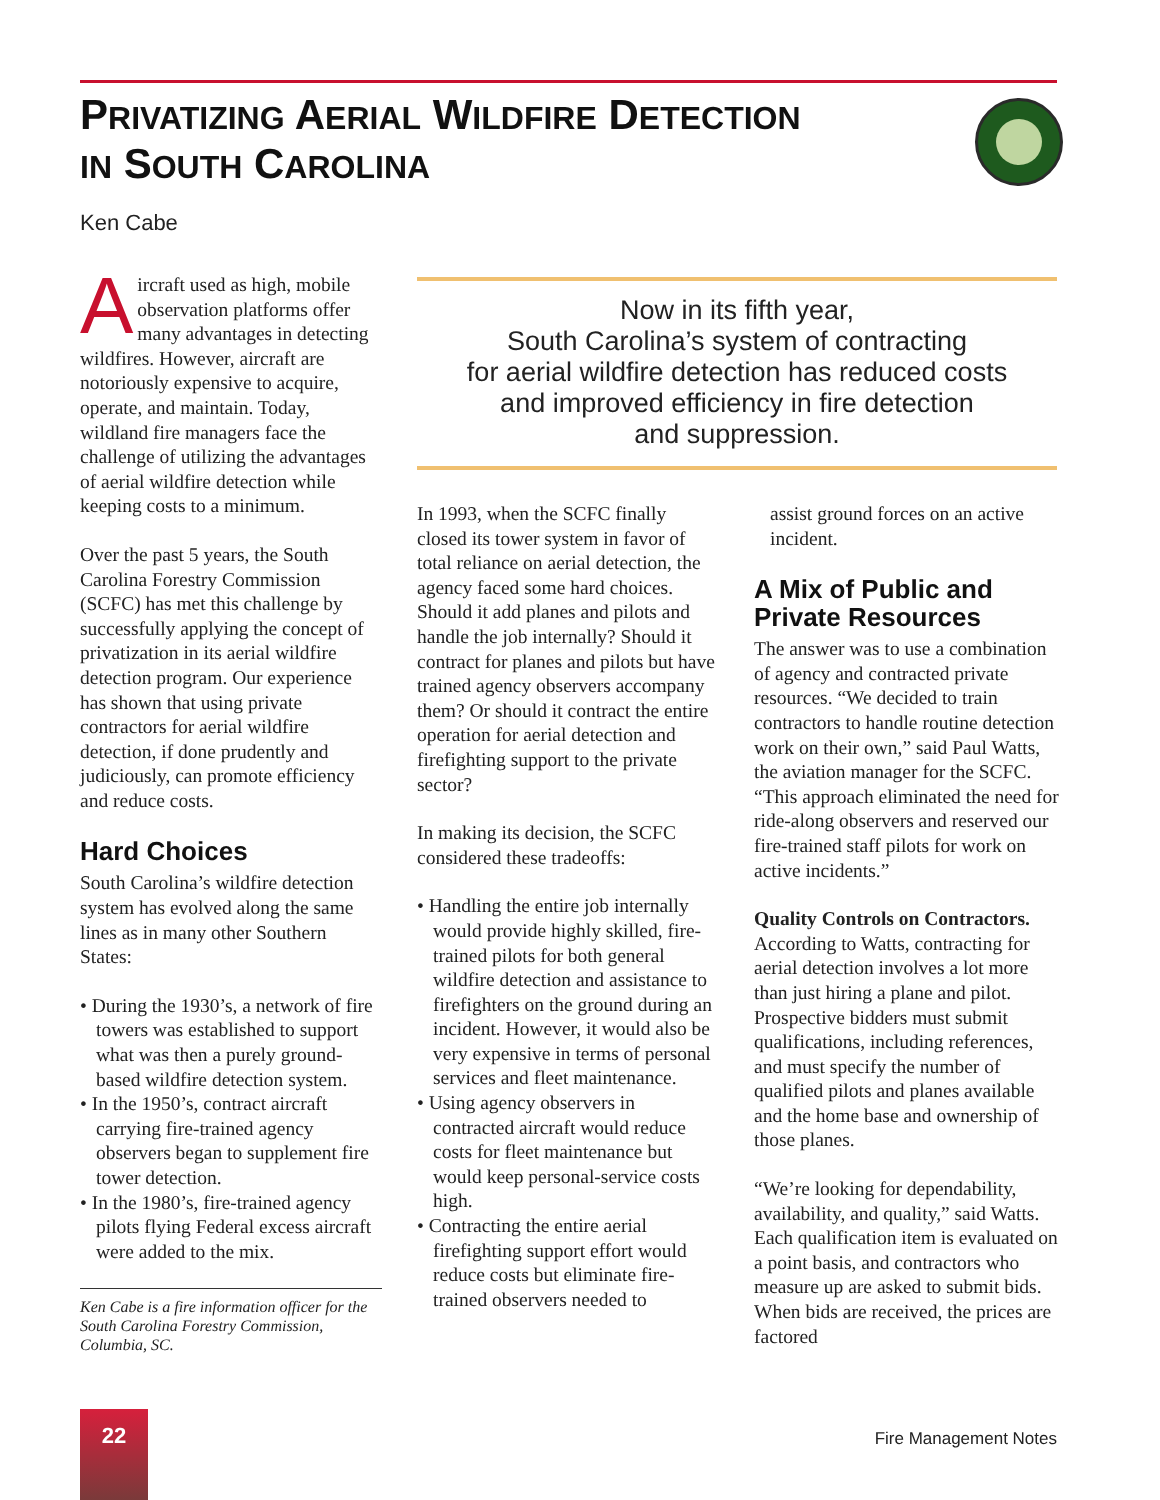PRIVATIZING AERIAL WILDFIRE DETECTION
IN SOUTH CAROLINA
Ken Cabe
Aircraft used as high, mobile observation platforms offer many advantages in detecting wildfires. However, aircraft are notoriously expensive to acquire, operate, and maintain. Today, wildland fire managers face the challenge of utilizing the advantages of aerial wildfire detection while keeping costs to a minimum.
Over the past 5 years, the South Carolina Forestry Commission (SCFC) has met this challenge by successfully applying the concept of privatization in its aerial wildfire detection program. Our experience has shown that using private contractors for aerial wildfire detection, if done prudently and judiciously, can promote efficiency and reduce costs.
Hard Choices
South Carolina’s wildfire detection system has evolved along the same lines as in many other Southern States:
• During the 1930’s, a network of fire towers was established to support what was then a purely ground-based wildfire detection system.
• In the 1950’s, contract aircraft carrying fire-trained agency observers began to supplement fire tower detection.
• In the 1980’s, fire-trained agency pilots flying Federal excess aircraft were added to the mix.
Ken Cabe is a fire information officer for the South Carolina Forestry Commission, Columbia, SC.
Now in its fifth year,
South Carolina’s system of contracting
for aerial wildfire detection has reduced costs
and improved efficiency in fire detection
and suppression.
In 1993, when the SCFC finally closed its tower system in favor of total reliance on aerial detection, the agency faced some hard choices. Should it add planes and pilots and handle the job internally? Should it contract for planes and pilots but have trained agency observers accompany them? Or should it contract the entire operation for aerial detection and firefighting support to the private sector?
In making its decision, the SCFC considered these tradeoffs:
• Handling the entire job internally would provide highly skilled, fire-trained pilots for both general wildfire detection and assistance to firefighters on the ground during an incident. However, it would also be very expensive in terms of personal services and fleet maintenance.
• Using agency observers in contracted aircraft would reduce costs for fleet maintenance but would keep personal-service costs high.
• Contracting the entire aerial firefighting support effort would reduce costs but eliminate fire-trained observers needed to
assist ground forces on an active incident.
A Mix of Public and Private Resources
The answer was to use a combination of agency and contracted private resources. “We decided to train contractors to handle routine detection work on their own,” said Paul Watts, the aviation manager for the SCFC. “This approach eliminated the need for ride-along observers and reserved our fire-trained staff pilots for work on active incidents.”
Quality Controls on Contractors. According to Watts, contracting for aerial detection involves a lot more than just hiring a plane and pilot. Prospective bidders must submit qualifications, including references, and must specify the number of qualified pilots and planes available and the home base and ownership of those planes.
“We’re looking for dependability, availability, and quality,” said Watts. Each qualification item is evaluated on a point basis, and contractors who measure up are asked to submit bids. When bids are received, the prices are factored
22
Fire Management Notes